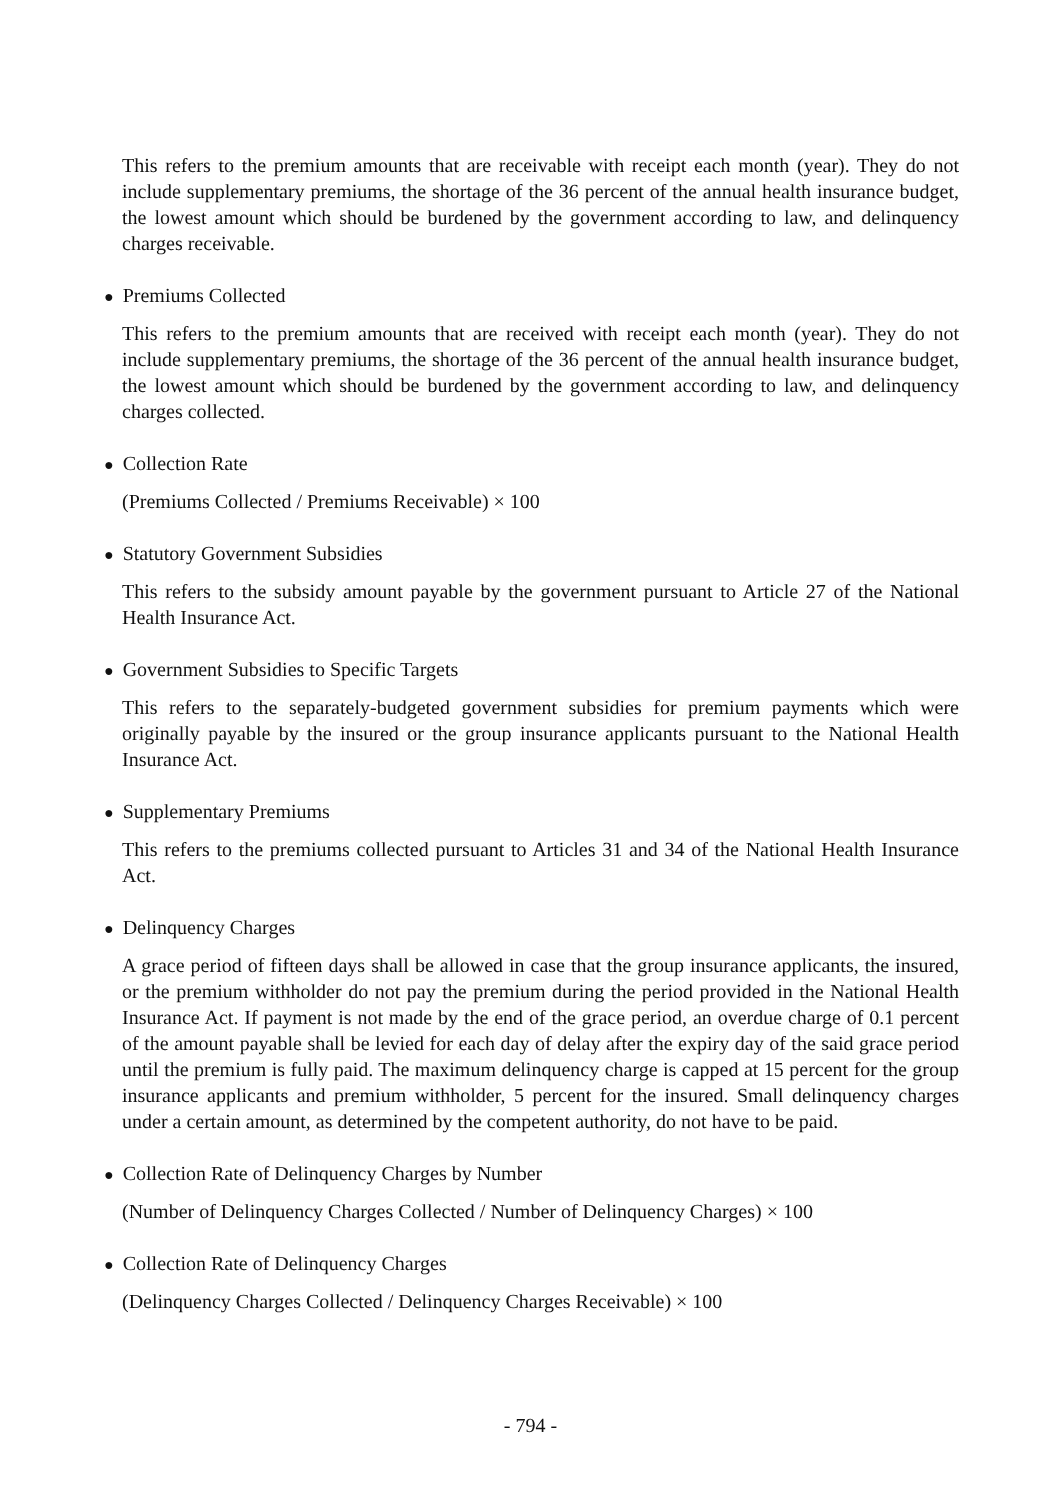This refers to the premium amounts that are receivable with receipt each month (year). They do not include supplementary premiums, the shortage of the 36 percent of the annual health insurance budget, the lowest amount which should be burdened by the government according to law, and delinquency charges receivable.
● Premiums Collected
This refers to the premium amounts that are received with receipt each month (year). They do not include supplementary premiums, the shortage of the 36 percent of the annual health insurance budget, the lowest amount which should be burdened by the government according to law, and delinquency charges collected.
● Collection Rate
(Premiums Collected / Premiums Receivable) × 100
● Statutory Government Subsidies
This refers to the subsidy amount payable by the government pursuant to Article 27 of the National Health Insurance Act.
● Government Subsidies to Specific Targets
This refers to the separately-budgeted government subsidies for premium payments which were originally payable by the insured or the group insurance applicants pursuant to the National Health Insurance Act.
● Supplementary Premiums
This refers to the premiums collected pursuant to Articles 31 and 34 of the National Health Insurance Act.
● Delinquency Charges
A grace period of fifteen days shall be allowed in case that the group insurance applicants, the insured, or the premium withholder do not pay the premium during the period provided in the National Health Insurance Act. If payment is not made by the end of the grace period, an overdue charge of 0.1 percent of the amount payable shall be levied for each day of delay after the expiry day of the said grace period until the premium is fully paid. The maximum delinquency charge is capped at 15 percent for the group insurance applicants and premium withholder, 5 percent for the insured. Small delinquency charges under a certain amount, as determined by the competent authority, do not have to be paid.
● Collection Rate of Delinquency Charges by Number
(Number of Delinquency Charges Collected / Number of Delinquency Charges) × 100
● Collection Rate of Delinquency Charges
(Delinquency Charges Collected / Delinquency Charges Receivable) × 100
- 794 -